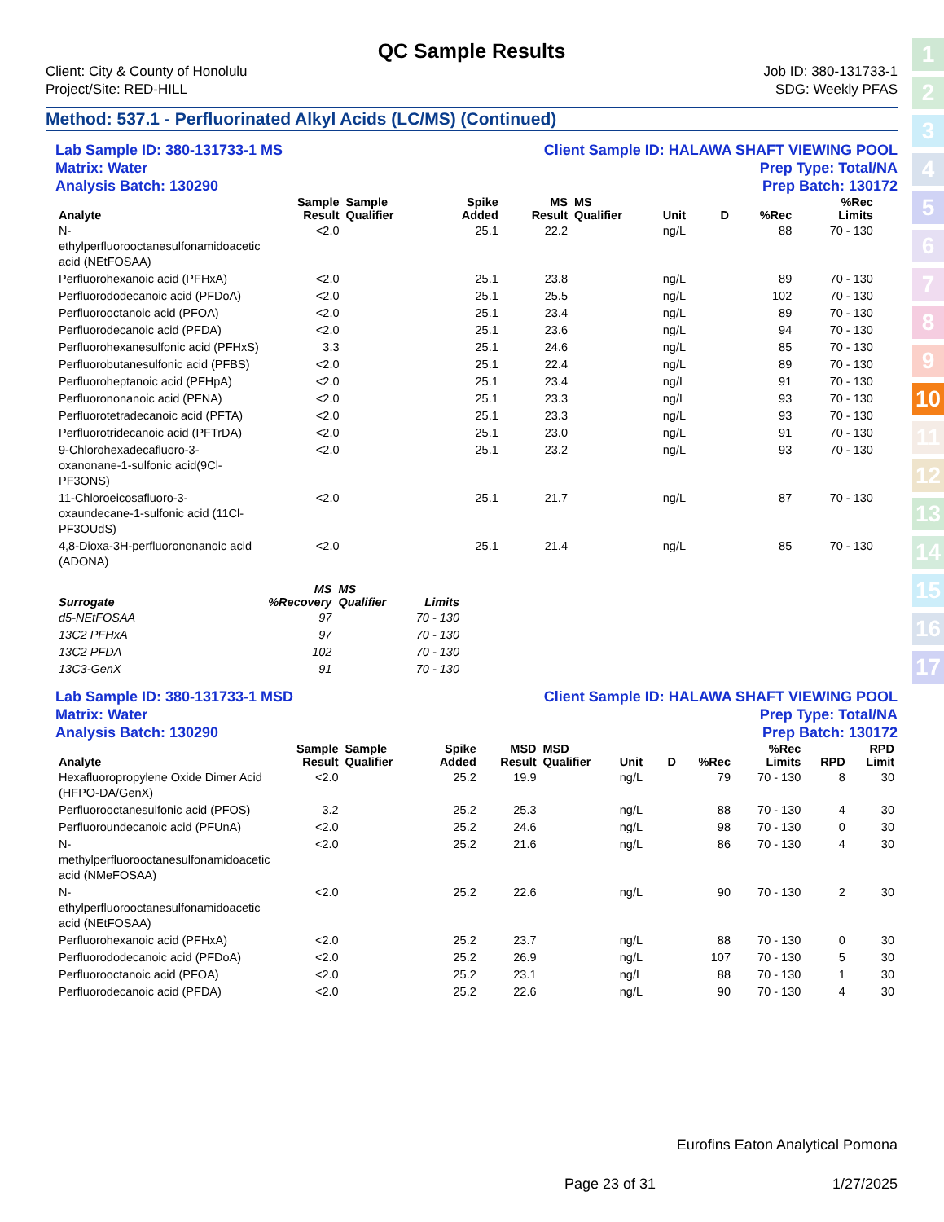1
2
3
4
5
6
7
8
9
10
11
12
13
14
15
16
17
QC Sample Results
Client: City & County of Honolulu
Project/Site: RED-HILL
Job ID: 380-131733-1
SDG: Weekly PFAS
Method: 537.1 - Perfluorinated Alkyl Acids (LC/MS) (Continued)
Lab Sample ID: 380-131733-1 MS
Matrix: Water
Analysis Batch: 130290
Client Sample ID: HALAWA SHAFT VIEWING POOL
Prep Type: Total/NA
Prep Batch: 130172
| Analyte | Sample Result | Sample Qualifier | Spike Added | MS Result | MS Qualifier | Unit | D | %Rec | %Rec Limits | | |
| --- | --- | --- | --- | --- | --- | --- | --- | --- | --- | --- | --- |
| N-ethylperfluorooctanesulfonamidoacetic acid (NEtFOSAA) | <2.0 | | 25.1 | 22.2 | | ng/L | | 88 | 70 - 130 | | |
| Perfluorohexanoic acid (PFHxA) | <2.0 | | 25.1 | 23.8 | | ng/L | | 89 | 70 - 130 | | |
| Perfluorododecanoic acid (PFDoA) | <2.0 | | 25.1 | 25.5 | | ng/L | | 102 | 70 - 130 | | |
| Perfluorooctanoic acid (PFOA) | <2.0 | | 25.1 | 23.4 | | ng/L | | 89 | 70 - 130 | | |
| Perfluorodecanoic acid (PFDA) | <2.0 | | 25.1 | 23.6 | | ng/L | | 94 | 70 - 130 | | |
| Perfluorohexanesulfonic acid (PFHxS) | 3.3 | | 25.1 | 24.6 | | ng/L | | 85 | 70 - 130 | | |
| Perfluorobutanesulfonic acid (PFBS) | <2.0 | | 25.1 | 22.4 | | ng/L | | 89 | 70 - 130 | | |
| Perfluoroheptanoic acid (PFHpA) | <2.0 | | 25.1 | 23.4 | | ng/L | | 91 | 70 - 130 | | |
| Perfluorononanoic acid (PFNA) | <2.0 | | 25.1 | 23.3 | | ng/L | | 93 | 70 - 130 | | |
| Perfluorotetradecanoic acid (PFTA) | <2.0 | | 25.1 | 23.3 | | ng/L | | 93 | 70 - 130 | | |
| Perfluorotridecanoic acid (PFTrDA) | <2.0 | | 25.1 | 23.0 | | ng/L | | 91 | 70 - 130 | | |
| 9-Chlorohexadecafluoro-3-oxanonane-1-sulfonic acid(9Cl-PF3ONS) | <2.0 | | 25.1 | 23.2 | | ng/L | | 93 | 70 - 130 | | |
| 11-Chloroeicosafluoro-3-oxaundecane-1-sulfonic acid (11Cl-PF3OUdS) | <2.0 | | 25.1 | 21.7 | | ng/L | | 87 | 70 - 130 | | |
| 4,8-Dioxa-3H-perfluorononanoic acid (ADONA) | <2.0 | | 25.1 | 21.4 | | ng/L | | 85 | 70 - 130 | | |
| Surrogate | MS %Recovery | MS Qualifier | Limits |
| --- | --- | --- | --- |
| d5-NEtFOSAA | 97 | | 70 - 130 |
| 13C2 PFHxA | 97 | | 70 - 130 |
| 13C2 PFDA | 102 | | 70 - 130 |
| 13C3-GenX | 91 | | 70 - 130 |
Lab Sample ID: 380-131733-1 MSD
Matrix: Water
Analysis Batch: 130290
Client Sample ID: HALAWA SHAFT VIEWING POOL
Prep Type: Total/NA
Prep Batch: 130172
| Analyte | Sample Result | Sample Qualifier | Spike Added | MSD Result | MSD Qualifier | Unit | D | %Rec | %Rec Limits | RPD | RPD Limit |
| --- | --- | --- | --- | --- | --- | --- | --- | --- | --- | --- | --- |
| Hexafluoropropylene Oxide Dimer Acid (HFPO-DA/GenX) | <2.0 | | 25.2 | 19.9 | | ng/L | | 79 | 70 - 130 | 8 | 30 |
| Perfluorooctanesulfonic acid (PFOS) | 3.2 | | 25.2 | 25.3 | | ng/L | | 88 | 70 - 130 | 4 | 30 |
| Perfluoroundecanoic acid (PFUnA) | <2.0 | | 25.2 | 24.6 | | ng/L | | 98 | 70 - 130 | 0 | 30 |
| N-methylperfluorooctanesulfonamidoacetic acid (NMeFOSAA) | <2.0 | | 25.2 | 21.6 | | ng/L | | 86 | 70 - 130 | 4 | 30 |
| N-ethylperfluorooctanesulfonamidoacetic acid (NEtFOSAA) | <2.0 | | 25.2 | 22.6 | | ng/L | | 90 | 70 - 130 | 2 | 30 |
| Perfluorohexanoic acid (PFHxA) | <2.0 | | 25.2 | 23.7 | | ng/L | | 88 | 70 - 130 | 0 | 30 |
| Perfluorododecanoic acid (PFDoA) | <2.0 | | 25.2 | 26.9 | | ng/L | | 107 | 70 - 130 | 5 | 30 |
| Perfluorooctanoic acid (PFOA) | <2.0 | | 25.2 | 23.1 | | ng/L | | 88 | 70 - 130 | 1 | 30 |
| Perfluorodecanoic acid (PFDA) | <2.0 | | 25.2 | 22.6 | | ng/L | | 90 | 70 - 130 | 4 | 30 |
Eurofins Eaton Analytical Pomona
Page 23 of 31 1/27/2025